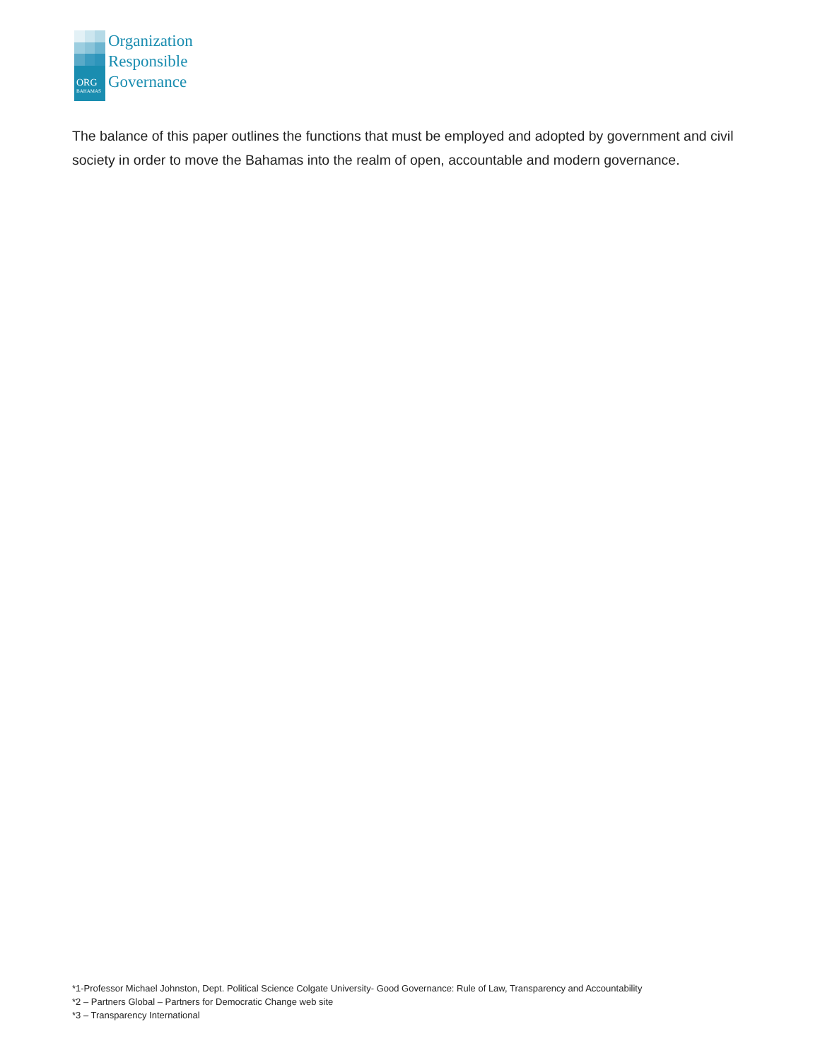Organization
Responsible
Governance
ORG
BAHAMAS
The balance of this paper outlines the functions that must be employed and adopted by government and civil society in order to move the Bahamas into the realm of open, accountable and modern governance.
*1-Professor Michael Johnston, Dept. Political Science Colgate University- Good Governance: Rule of Law, Transparency and Accountability
*2 – Partners Global – Partners for Democratic Change web site
*3 – Transparency International